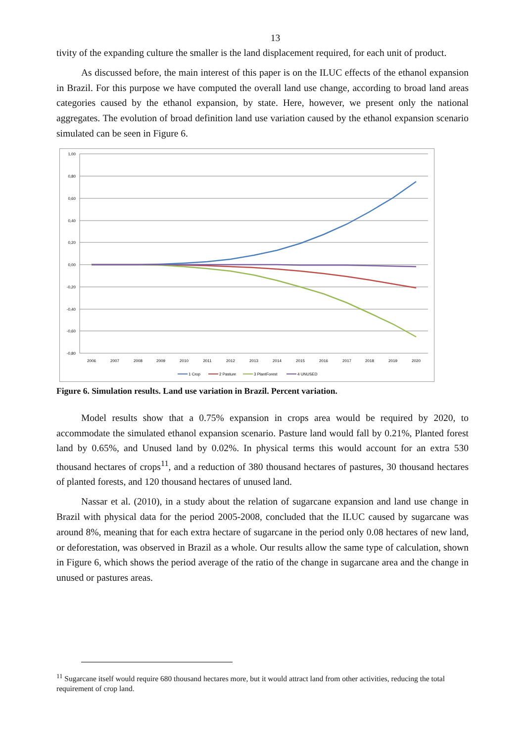13
tivity of the expanding culture the smaller is the land displacement required, for each unit of product.
As discussed before, the main interest of this paper is on the ILUC effects of the ethanol expansion in Brazil. For this purpose we have computed the overall land use change, according to broad land areas categories caused by the ethanol expansion, by state. Here, however, we present only the national aggregates. The evolution of broad definition land use variation caused by the ethanol expansion scenario simulated can be seen in Figure 6.
1,00
0,80
0,60
0,40
0,20
0,00
-0,20
-0,40
-0,60
-0,80
2006
2007
2008
2009
2010
2011
2012
2013
2014
2015
2016
2017
2018
2019
2020
1 Crop
2 Pasture
3 PlantForest
4 UNUSED
Figure 6. Simulation results. Land use variation in Brazil. Percent variation.
Model results show that a 0.75% expansion in crops area would be required by 2020, to accommodate the simulated ethanol expansion scenario. Pasture land would fall by 0.21%, Planted forest land by 0.65%, and Unused land by 0.02%. In physical terms this would account for an extra 530 thousand hectares of crops<sup>11</sup>, and a reduction of 380 thousand hectares of pastures, 30 thousand hectares of planted forests, and 120 thousand hectares of unused land.
Nassar et al. (2010), in a study about the relation of sugarcane expansion and land use change in Brazil with physical data for the period 2005-2008, concluded that the ILUC caused by sugarcane was around 8%, meaning that for each extra hectare of sugarcane in the period only 0.08 hectares of new land, or deforestation, was observed in Brazil as a whole. Our results allow the same type of calculation, shown in Figure 6, which shows the period average of the ratio of the change in sugarcane area and the change in unused or pastures areas.
<sup>11</sup> Sugarcane itself would require 680 thousand hectares more, but it would attract land from other activities, reducing the total requirement of crop land.